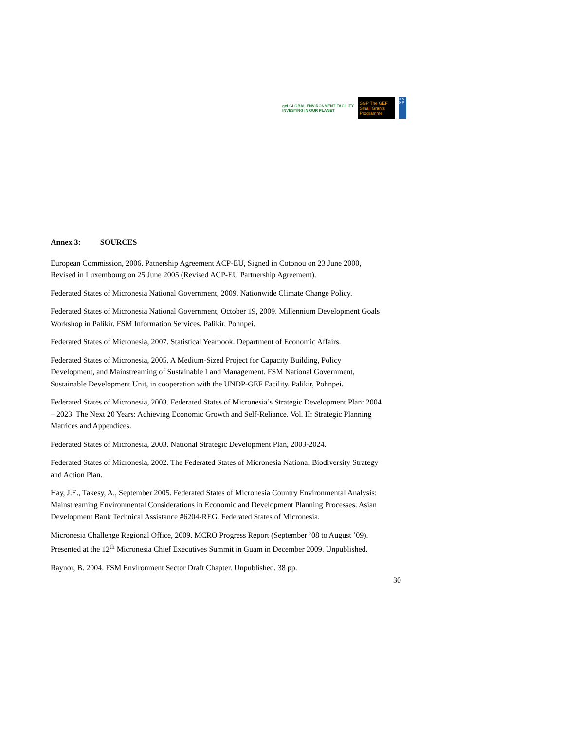gef GLOBAL ENVIRONMENT FACILITY
INVESTING IN OUR PLANET
SGP The GEF Small Grants Programme
U N D P
Annex 3: SOURCES
European Commission, 2006. Patnership Agreement ACP-EU, Signed in Cotonou on 23 June 2000, Revised in Luxembourg on 25 June 2005 (Revised ACP-EU Partnership Agreement).
Federated States of Micronesia National Government, 2009. Nationwide Climate Change Policy.
Federated States of Micronesia National Government, October 19, 2009. Millennium Development Goals Workshop in Palikir. FSM Information Services. Palikir, Pohnpei.
Federated States of Micronesia, 2007. Statistical Yearbook. Department of Economic Affairs.
Federated States of Micronesia, 2005. A Medium-Sized Project for Capacity Building, Policy Development, and Mainstreaming of Sustainable Land Management. FSM National Government, Sustainable Development Unit, in cooperation with the UNDP-GEF Facility. Palikir, Pohnpei.
Federated States of Micronesia, 2003. Federated States of Micronesia’s Strategic Development Plan: 2004 – 2023. The Next 20 Years: Achieving Economic Growth and Self-Reliance. Vol. II: Strategic Planning Matrices and Appendices.
Federated States of Micronesia, 2003. National Strategic Development Plan, 2003-2024.
Federated States of Micronesia, 2002. The Federated States of Micronesia National Biodiversity Strategy and Action Plan.
Hay, J.E., Takesy, A., September 2005. Federated States of Micronesia Country Environmental Analysis: Mainstreaming Environmental Considerations in Economic and Development Planning Processes. Asian Development Bank Technical Assistance #6204-REG. Federated States of Micronesia.
Micronesia Challenge Regional Office, 2009. MCRO Progress Report (September ’08 to August ’09). Presented at the 12<sup>th</sup> Micronesia Chief Executives Summit in Guam in December 2009. Unpublished.
Raynor, B. 2004. FSM Environment Sector Draft Chapter. Unpublished. 38 pp.
30